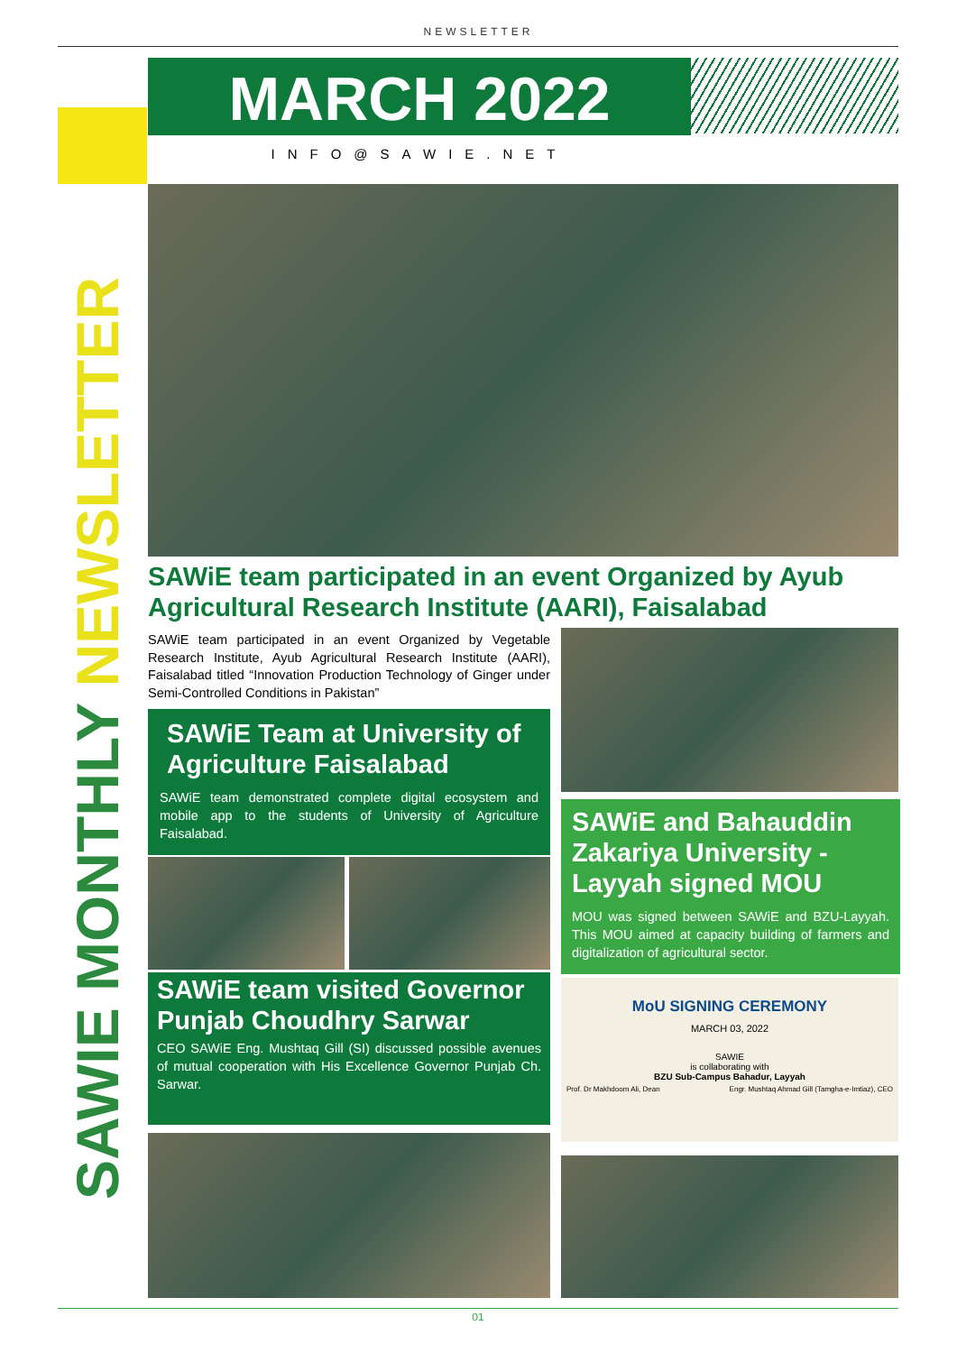NEWSLETTER
MARCH 2022
INFO@SAWIE.NET
SAWIE MONTHLY NEWSLETTER
SAWiE team participated in an event Organized by Ayub Agricultural Research Institute (AARI), Faisalabad
SAWiE team participated in an event Organized by Vegetable Research Institute, Ayub Agricultural Research Institute (AARI), Faisalabad titled “Innovation Production Technology of Ginger under Semi-Controlled Conditions in Pakistan”
SAWiE Team at University of Agriculture Faisalabad
SAWiE team demonstrated complete digital ecosystem and mobile app to the students of University of Agriculture Faisalabad.
SAWiE team visited Governor Punjab Choudhry Sarwar
CEO SAWiE Eng. Mushtaq Gill (SI) discussed possible avenues of mutual cooperation with His Excellence Governor Punjab Ch. Sarwar.
SAWiE and Bahauddin Zakariya University -Layyah signed MOU
MOU was signed between SAWiE and BZU-Layyah. This MOU aimed at capacity building of farmers and digitalization of agricultural sector.
MoU SIGNING CEREMONY
MARCH 03, 2022
SAWIE
is collaborating with
BZU Sub-Campus Bahadur, Layyah
Prof. Dr Makhdoom Ali, Dean Engr. Mushtaq Ahmad Gill (Tamgha-e-Imtiaz), CEO
01